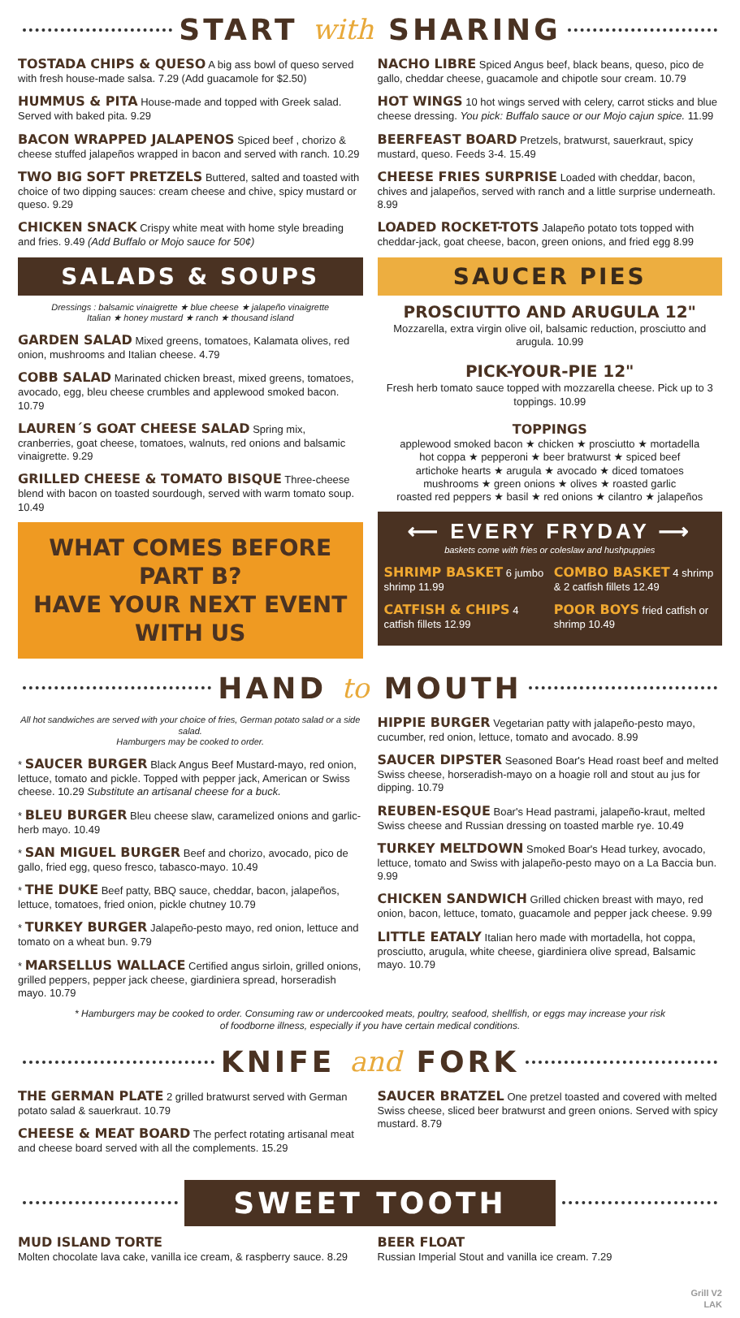START with SHARING
TOSTADA CHIPS & QUESO A big ass bowl of queso served with fresh house-made salsa. 7.29 (Add guacamole for $2.50)
HUMMUS & PITA House-made and topped with Greek salad. Served with baked pita. 9.29
BACON WRAPPED JALAPENOS Spiced beef , chorizo & cheese stuffed jalapeños wrapped in bacon and served with ranch. 10.29
TWO BIG SOFT PRETZELS Buttered, salted and toasted with choice of two dipping sauces: cream cheese and chive, spicy mustard or queso. 9.29
CHICKEN SNACK Crispy white meat with home style breading and fries. 9.49 (Add Buffalo or Mojo sauce for 50¢)
NACHO LIBRE Spiced Angus beef, black beans, queso, pico de gallo, cheddar cheese, guacamole and chipotle sour cream. 10.79
HOT WINGS 10 hot wings served with celery, carrot sticks and blue cheese dressing. You pick: Buffalo sauce or our Mojo cajun spice. 11.99
BEERFEAST BOARD Pretzels, bratwurst, sauerkraut, spicy mustard, queso. Feeds 3-4. 15.49
CHEESE FRIES SURPRISE Loaded with cheddar, bacon, chives and jalapeños, served with ranch and a little surprise underneath. 8.99
LOADED ROCKET-TOTS Jalapeño potato tots topped with cheddar-jack, goat cheese, bacon, green onions, and fried egg 8.99
SALADS & SOUPS
Dressings : balsamic vinaigrette ★ blue cheese ★ jalapeño vinaigrette
Italian ★ honey mustard ★ ranch ★ thousand island
GARDEN SALAD Mixed greens, tomatoes, Kalamata olives, red onion, mushrooms and Italian cheese. 4.79
COBB SALAD Marinated chicken breast, mixed greens, tomatoes, avocado, egg, bleu cheese crumbles and applewood smoked bacon. 10.79
LAUREN´S GOAT CHEESE SALAD Spring mix, cranberries, goat cheese, tomatoes, walnuts, red onions and balsamic vinaigrette. 9.29
GRILLED CHEESE & TOMATO BISQUE Three-cheese blend with bacon on toasted sourdough, served with warm tomato soup. 10.49
WHAT COMES BEFORE PART B?
HAVE YOUR NEXT EVENT WITH US
SAUCER PIES
PROSCIUTTO AND ARUGULA 12"
Mozzarella, extra virgin olive oil, balsamic reduction, prosciutto and arugula. 10.99
PICK-YOUR-PIE 12"
Fresh herb tomato sauce topped with mozzarella cheese. Pick up to 3 toppings. 10.99
TOPPINGS
applewood smoked bacon ★ chicken ★ prosciutto ★ mortadella
hot coppa ★ pepperoni ★ beer bratwurst ★ spiced beef
artichoke hearts ★ arugula ★ avocado ★ diced tomatoes
mushrooms ★ green onions ★ olives ★ roasted garlic
roasted red peppers ★ basil ★ red onions ★ cilantro ★ jalapeños
⟵ EVERY FRYDAY ⟶
baskets come with fries or coleslaw and hushpuppies
SHRIMP BASKET 6 jumbo shrimp 11.99
CATFISH & CHIPS 4 catfish fillets 12.99
COMBO BASKET 4 shrimp & 2 catfish fillets 12.49
POOR BOYS fried catfish or shrimp 10.49
HAND to MOUTH
All hot sandwiches are served with your choice of fries, German potato salad or a side salad.
Hamburgers may be cooked to order.
* SAUCER BURGER Black Angus Beef Mustard-mayo, red onion, lettuce, tomato and pickle. Topped with pepper jack, American or Swiss cheese. 10.29 Substitute an artisanal cheese for a buck.
* BLEU BURGER Bleu cheese slaw, caramelized onions and garlic-herb mayo. 10.49
* SAN MIGUEL BURGER Beef and chorizo, avocado, pico de gallo, fried egg, queso fresco, tabasco-mayo. 10.49
* THE DUKE Beef patty, BBQ sauce, cheddar, bacon, jalapeños, lettuce, tomatoes, fried onion, pickle chutney 10.79
* TURKEY BURGER Jalapeño-pesto mayo, red onion, lettuce and tomato on a wheat bun. 9.79
* MARSELLUS WALLACE Certified angus sirloin, grilled onions, grilled peppers, pepper jack cheese, giardiniera spread, horseradish mayo. 10.79
HIPPIE BURGER Vegetarian patty with jalapeño-pesto mayo, cucumber, red onion, lettuce, tomato and avocado. 8.99
SAUCER DIPSTER Seasoned Boar's Head roast beef and melted Swiss cheese, horseradish-mayo on a hoagie roll and stout au jus for dipping. 10.79
REUBEN-ESQUE Boar's Head pastrami, jalapeño-kraut, melted Swiss cheese and Russian dressing on toasted marble rye. 10.49
TURKEY MELTDOWN Smoked Boar's Head turkey, avocado, lettuce, tomato and Swiss with jalapeño-pesto mayo on a La Baccia bun. 9.99
CHICKEN SANDWICH Grilled chicken breast with mayo, red onion, bacon, lettuce, tomato, guacamole and pepper jack cheese. 9.99
LITTLE EATALY Italian hero made with mortadella, hot coppa, prosciutto, arugula, white cheese, giardiniera olive spread, Balsamic mayo. 10.79
* Hamburgers may be cooked to order. Consuming raw or undercooked meats, poultry, seafood, shellfish, or eggs may increase your risk
of foodborne illness, especially if you have certain medical conditions.
KNIFE and FORK
THE GERMAN PLATE 2 grilled bratwurst served with German potato salad & sauerkraut. 10.79
CHEESE & MEAT BOARD The perfect rotating artisanal meat and cheese board served with all the complements. 15.29
SAUCER BRATZEL One pretzel toasted and covered with melted Swiss cheese, sliced beer bratwurst and green onions. Served with spicy mustard. 8.79
SWEET TOOTH
MUD ISLAND TORTE
Molten chocolate lava cake, vanilla ice cream, & raspberry sauce. 8.29
BEER FLOAT
Russian Imperial Stout and vanilla ice cream. 7.29
Grill V2
LAK